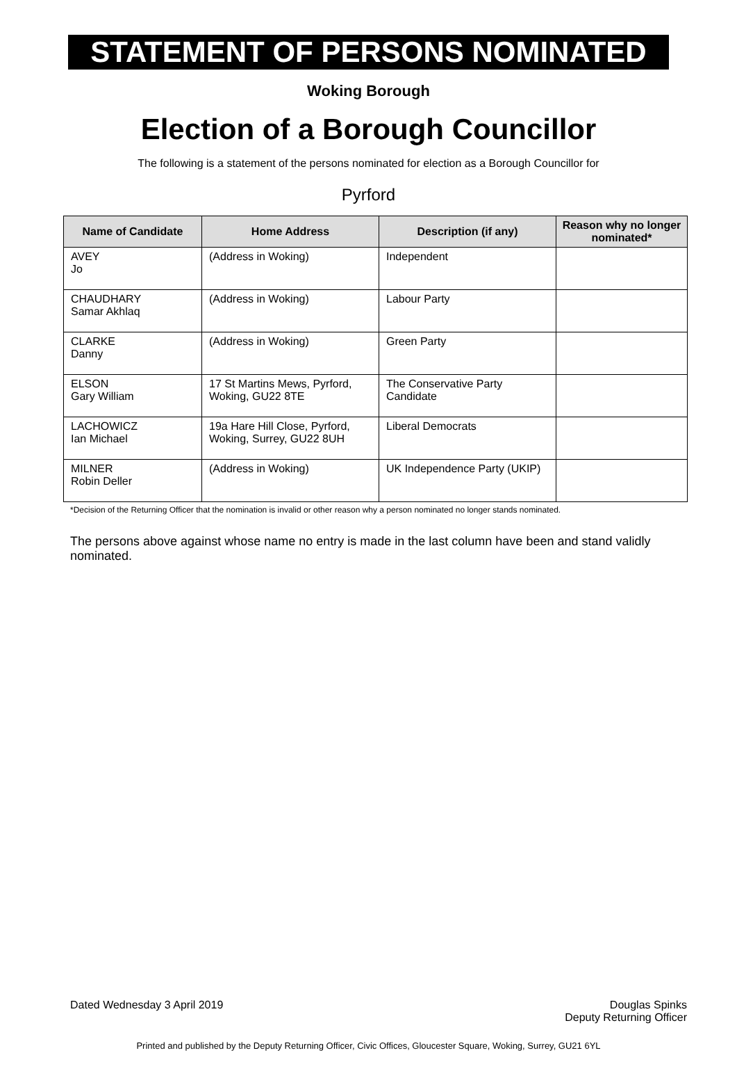STATEMENT OF PERSONS NOMINATED
Woking Borough
Election of a Borough Councillor
The following is a statement of the persons nominated for election as a Borough Councillor for
Pyrford
| Name of Candidate | Home Address | Description (if any) | Reason why no longer nominated* |
| --- | --- | --- | --- |
| AVEY Jo | (Address in Woking) | Independent | |
| CHAUDHARY Samar Akhlaq | (Address in Woking) | Labour Party | |
| CLARKE Danny | (Address in Woking) | Green Party | |
| ELSON Gary William | 17 St Martins Mews, Pyrford, Woking, GU22 8TE | The Conservative Party Candidate | |
| LACHOWICZ Ian Michael | 19a Hare Hill Close, Pyrford, Woking, Surrey, GU22 8UH | Liberal Democrats | |
| MILNER Robin Deller | (Address in Woking) | UK Independence Party (UKIP) | |
*Decision of the Returning Officer that the nomination is invalid or other reason why a person nominated no longer stands nominated.
The persons above against whose name no entry is made in the last column have been and stand validly nominated.
Dated Wednesday 3 April 2019 Douglas Spinks
Deputy Returning Officer
Printed and published by the Deputy Returning Officer, Civic Offices, Gloucester Square, Woking, Surrey, GU21 6YL